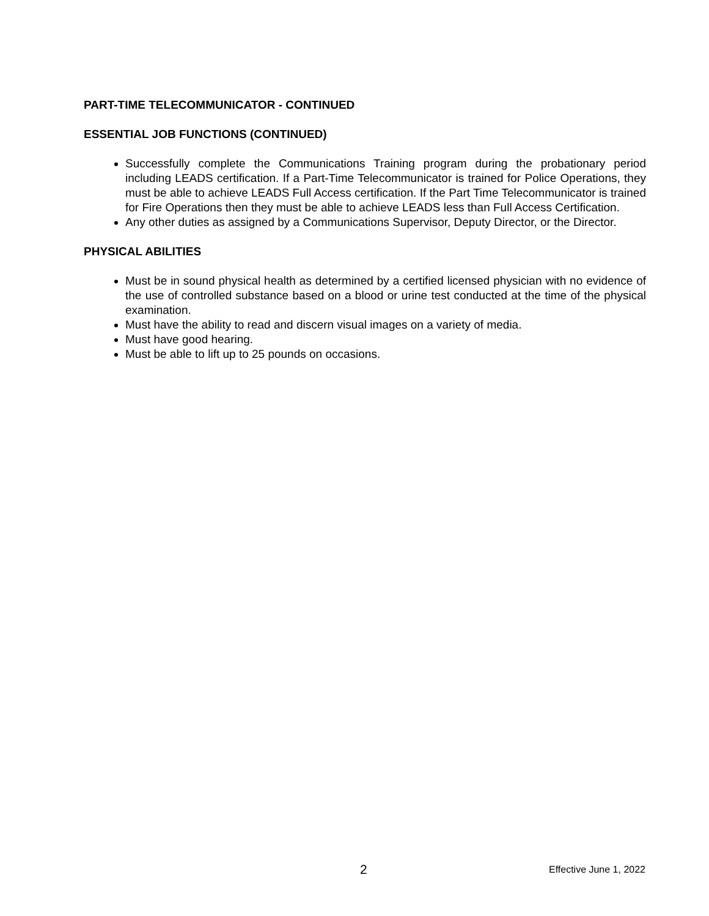PART-TIME TELECOMMUNICATOR - CONTINUED
ESSENTIAL JOB FUNCTIONS (CONTINUED)
Successfully complete the Communications Training program during the probationary period including LEADS certification. If a Part-Time Telecommunicator is trained for Police Operations, they must be able to achieve LEADS Full Access certification. If the Part Time Telecommunicator is trained for Fire Operations then they must be able to achieve LEADS less than Full Access Certification.
Any other duties as assigned by a Communications Supervisor, Deputy Director, or the Director.
PHYSICAL ABILITIES
Must be in sound physical health as determined by a certified licensed physician with no evidence of the use of controlled substance based on a blood or urine test conducted at the time of the physical examination.
Must have the ability to read and discern visual images on a variety of media.
Must have good hearing.
Must be able to lift up to 25 pounds on occasions.
2 Effective June 1, 2022